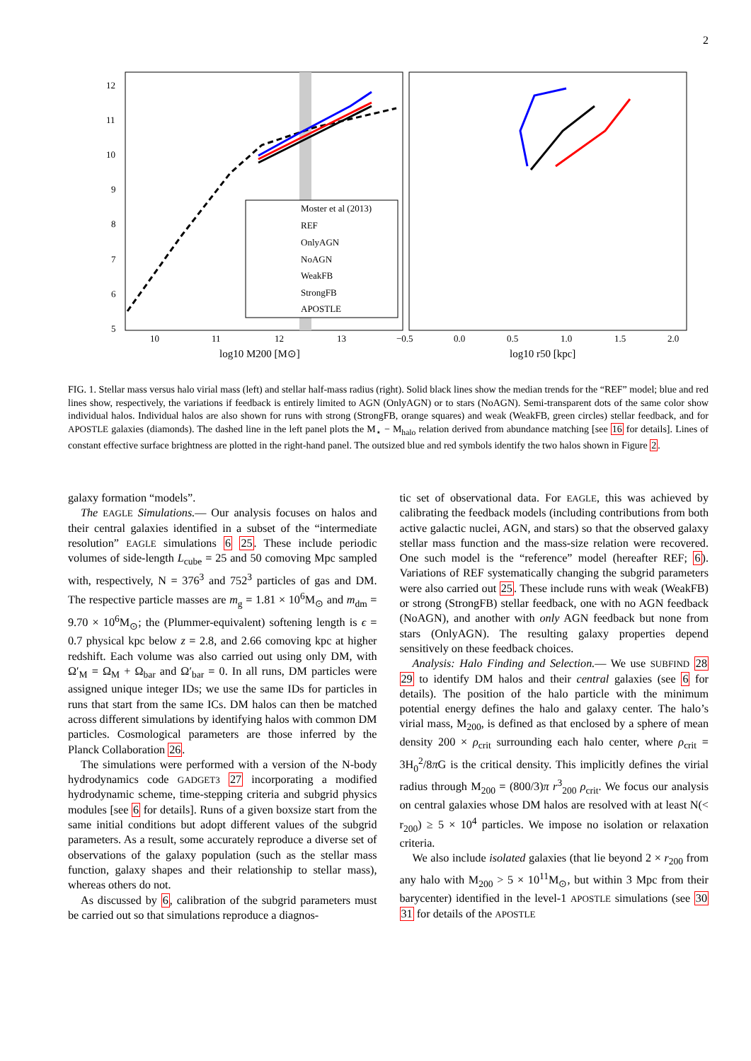2
12
11
10
9
8
7
6
5
10
11
12
13
−0.5
0.0
0.5
1.0
1.5
2.0
log10 M200 [M⊙]
log10 r50 [kpc]
Moster et al (2013)
REF
OnlyAGN
NoAGN
WeakFB
StrongFB
APOSTLE
FIG. 1. Stellar mass versus halo virial mass (left) and stellar half-mass radius (right). Solid black lines show the median trends for the “REF” model; blue and red lines show, respectively, the variations if feedback is entirely limited to AGN (OnlyAGN) or to stars (NoAGN). Semi-transparent dots of the same color show individual halos. Individual halos are also shown for runs with strong (StrongFB, orange squares) and weak (WeakFB, green circles) stellar feedback, and for APOSTLE galaxies (diamonds). The dashed line in the left panel plots the M<sub>⋆</sub> − M<sub>halo</sub> relation derived from abundance matching [see 16 for details]. Lines of constant effective surface brightness are plotted in the right-hand panel. The outsized blue and red symbols identify the two halos shown in Figure 2.
galaxy formation “models”.
The EAGLE Simulations.— Our analysis focuses on halos and their central galaxies identified in a subset of the “intermediate resolution” EAGLE simulations 6 25. These include periodic volumes of side-length L<sub>cube</sub> = 25 and 50 comoving Mpc sampled with, respectively, N = 376<sup>3</sup> and 752<sup>3</sup> particles of gas and DM. The respective particle masses are m<sub>g</sub> = 1.81 × 10<sup>6</sup>M<sub>⊙</sub> and m<sub>dm</sub> = 9.70 × 10<sup>6</sup>M<sub>⊙</sub>; the (Plummer-equivalent) softening length is ϵ = 0.7 physical kpc below z = 2.8, and 2.66 comoving kpc at higher redshift. Each volume was also carried out using only DM, with Ω′<sub>M</sub> = Ω<sub>M</sub> + Ω<sub>bar</sub> and Ω′<sub>bar</sub> = 0. In all runs, DM particles were assigned unique integer IDs; we use the same IDs for particles in runs that start from the same ICs. DM halos can then be matched across different simulations by identifying halos with common DM particles. Cosmological parameters are those inferred by the Planck Collaboration 26.
The simulations were performed with a version of the N-body hydrodynamics code GADGET3 27 incorporating a modified hydrodynamic scheme, time-stepping criteria and subgrid physics modules [see 6 for details]. Runs of a given boxsize start from the same initial conditions but adopt different values of the subgrid parameters. As a result, some accurately reproduce a diverse set of observations of the galaxy population (such as the stellar mass function, galaxy shapes and their relationship to stellar mass), whereas others do not.
As discussed by 6, calibration of the subgrid parameters must be carried out so that simulations reproduce a diagnos-
tic set of observational data. For EAGLE, this was achieved by calibrating the feedback models (including contributions from both active galactic nuclei, AGN, and stars) so that the observed galaxy stellar mass function and the mass-size relation were recovered. One such model is the “reference” model (hereafter REF; 6). Variations of REF systematically changing the subgrid parameters were also carried out 25. These include runs with weak (WeakFB) or strong (StrongFB) stellar feedback, one with no AGN feedback (NoAGN), and another with only AGN feedback but none from stars (OnlyAGN). The resulting galaxy properties depend sensitively on these feedback choices.
Analysis: Halo Finding and Selection.— We use SUBFIND 28 29 to identify DM halos and their central galaxies (see 6 for details). The position of the halo particle with the minimum potential energy defines the halo and galaxy center. The halo’s virial mass, M<sub>200</sub>, is defined as that enclosed by a sphere of mean density 200 × ρ<sub>crit</sub> surrounding each halo center, where ρ<sub>crit</sub> = 3H<sub>0</sub><sup>2</sup>/8π G is the critical density. This implicitly defines the virial radius through M<sub>200</sub> = (800/3)π r<sup>3</sup><sub>200</sub> ρ<sub>crit</sub>. We focus our analysis on central galaxies whose DM halos are resolved with at least N(< r<sub>200</sub>) ≥ 5 × 10<sup>4</sup> particles. We impose no isolation or relaxation criteria.
We also include isolated galaxies (that lie beyond 2 × r<sub>200</sub> from any halo with M<sub>200</sub> > 5 × 10<sup>11</sup>M<sub>⊙</sub>, but within 3 Mpc from their barycenter) identified in the level-1 APOSTLE simulations (see 30 31 for details of the APOSTLE